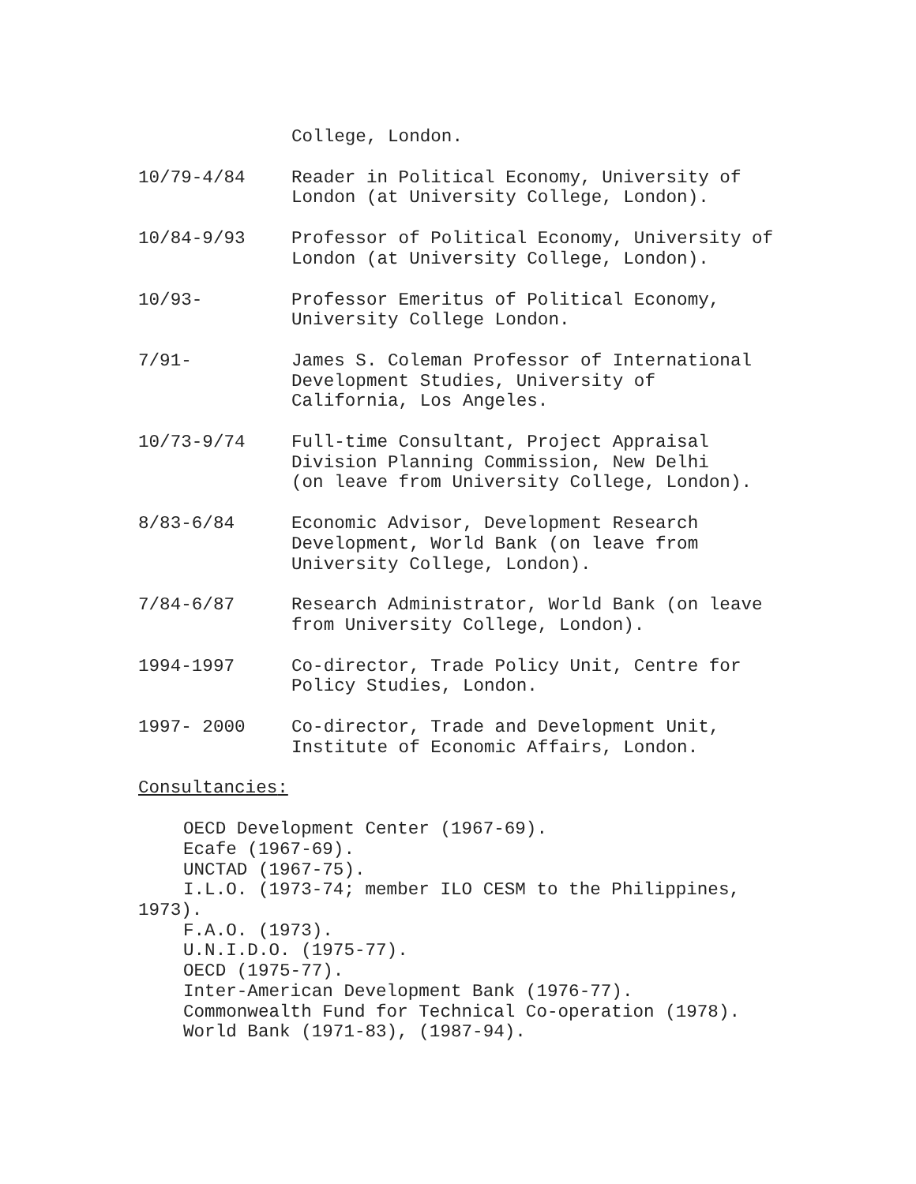College, London.
10/79-4/84 Reader in Political Economy, University of
London (at University College, London).
10/84-9/93 Professor of Political Economy, University of
London (at University College, London).
10/93- Professor Emeritus of Political Economy,
University College London.
7/91- James S. Coleman Professor of International
Development Studies, University of
California, Los Angeles.
10/73-9/74 Full-time Consultant, Project Appraisal
Division Planning Commission, New Delhi
(on leave from University College, London).
8/83-6/84 Economic Advisor, Development Research
Development, World Bank (on leave from
University College, London).
7/84-6/87 Research Administrator, World Bank (on leave
from University College, London).
1994-1997 Co-director, Trade Policy Unit, Centre for
Policy Studies, London.
1997- 2000 Co-director, Trade and Development Unit,
Institute of Economic Affairs, London.
Consultancies:
OECD Development Center (1967-69).
Ecafe (1967-69).
UNCTAD (1967-75).
I.L.O. (1973-74; member ILO CESM to the Philippines,
1973).
F.A.O. (1973).
U.N.I.D.O. (1975-77).
OECD (1975-77).
Inter-American Development Bank (1976-77).
Commonwealth Fund for Technical Co-operation (1978).
World Bank (1971-83), (1987-94).